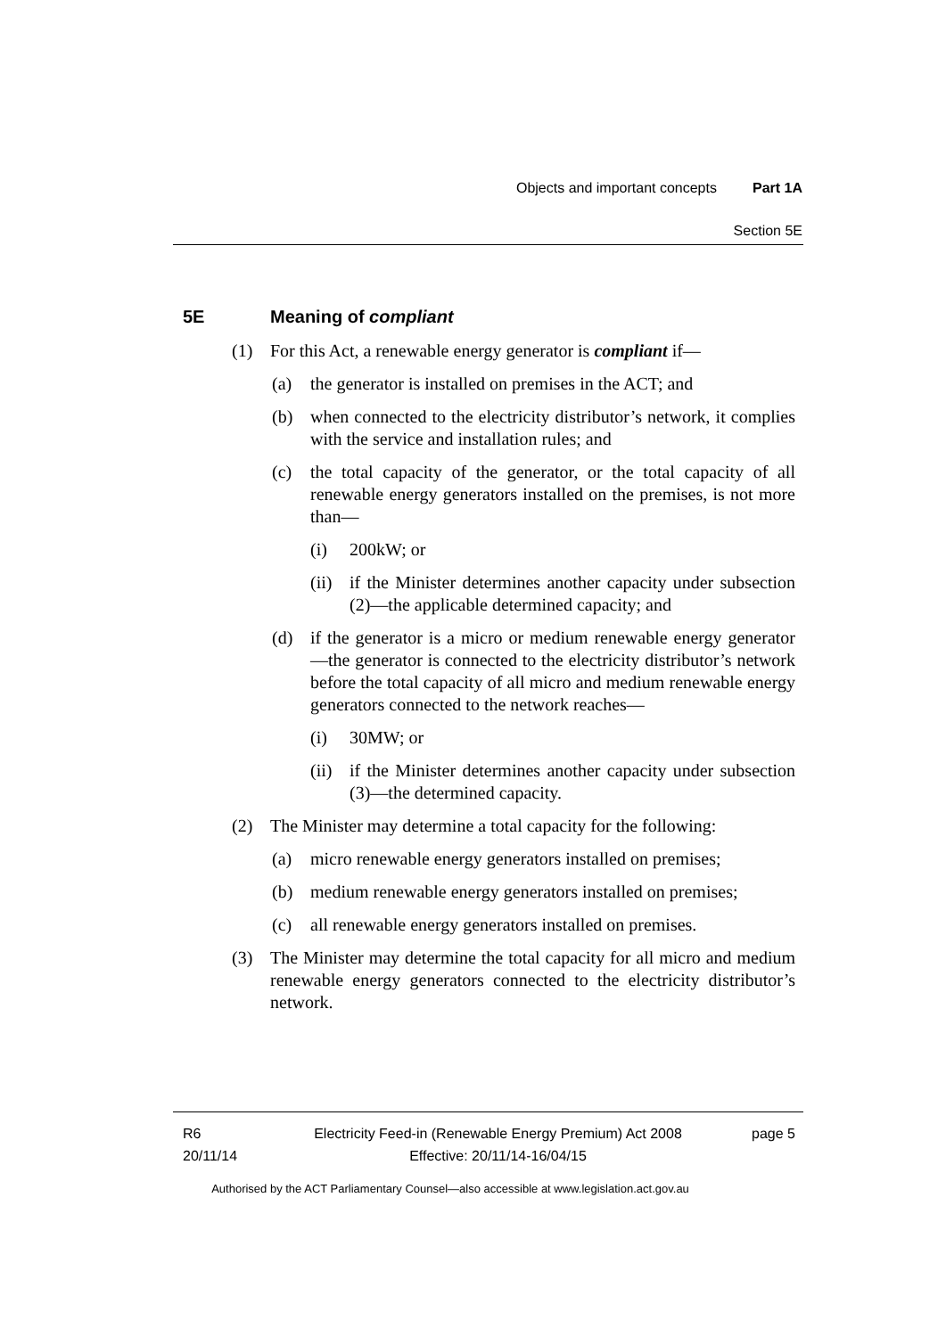Objects and important concepts Part 1A
Section 5E
5E Meaning of compliant
(1) For this Act, a renewable energy generator is compliant if—
(a) the generator is installed on premises in the ACT; and
(b) when connected to the electricity distributor’s network, it complies with the service and installation rules; and
(c) the total capacity of the generator, or the total capacity of all renewable energy generators installed on the premises, is not more than—
(i) 200kW; or
(ii) if the Minister determines another capacity under subsection (2)—the applicable determined capacity; and
(d) if the generator is a micro or medium renewable energy generator—the generator is connected to the electricity distributor’s network before the total capacity of all micro and medium renewable energy generators connected to the network reaches—
(i) 30MW; or
(ii) if the Minister determines another capacity under subsection (3)—the determined capacity.
(2) The Minister may determine a total capacity for the following:
(a) micro renewable energy generators installed on premises;
(b) medium renewable energy generators installed on premises;
(c) all renewable energy generators installed on premises.
(3) The Minister may determine the total capacity for all micro and medium renewable energy generators connected to the electricity distributor’s network.
R6
20/11/14
Electricity Feed-in (Renewable Energy Premium) Act 2008
Effective: 20/11/14-16/04/15
page 5
Authorised by the ACT Parliamentary Counsel—also accessible at www.legislation.act.gov.au